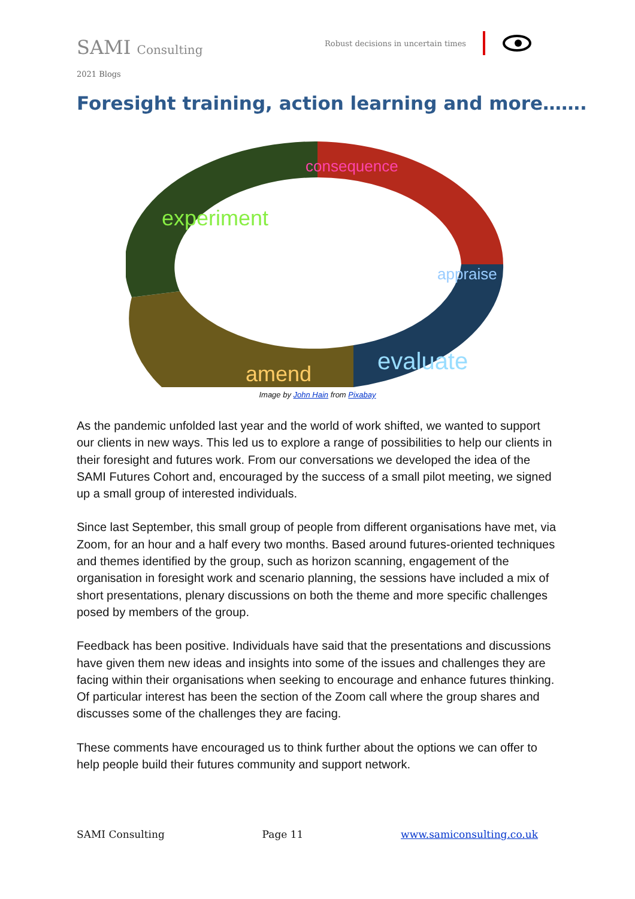SAMI Consulting
Robust decisions in uncertain times
2021 Blogs
Foresight training, action learning and more…….
consequence
appraise
evaluate
amend
experiment
Image by John Hain from Pixabay
As the pandemic unfolded last year and the world of work shifted, we wanted to support our clients in new ways. This led us to explore a range of possibilities to help our clients in their foresight and futures work. From our conversations we developed the idea of the SAMI Futures Cohort and, encouraged by the success of a small pilot meeting, we signed up a small group of interested individuals.
Since last September, this small group of people from different organisations have met, via Zoom, for an hour and a half every two months. Based around futures-oriented techniques and themes identified by the group, such as horizon scanning, engagement of the organisation in foresight work and scenario planning, the sessions have included a mix of short presentations, plenary discussions on both the theme and more specific challenges posed by members of the group.
Feedback has been positive. Individuals have said that the presentations and discussions have given them new ideas and insights into some of the issues and challenges they are facing within their organisations when seeking to encourage and enhance futures thinking. Of particular interest has been the section of the Zoom call where the group shares and discusses some of the challenges they are facing.
These comments have encouraged us to think further about the options we can offer to help people build their futures community and support network.
SAMI Consulting Page 11 www.samiconsulting.co.uk